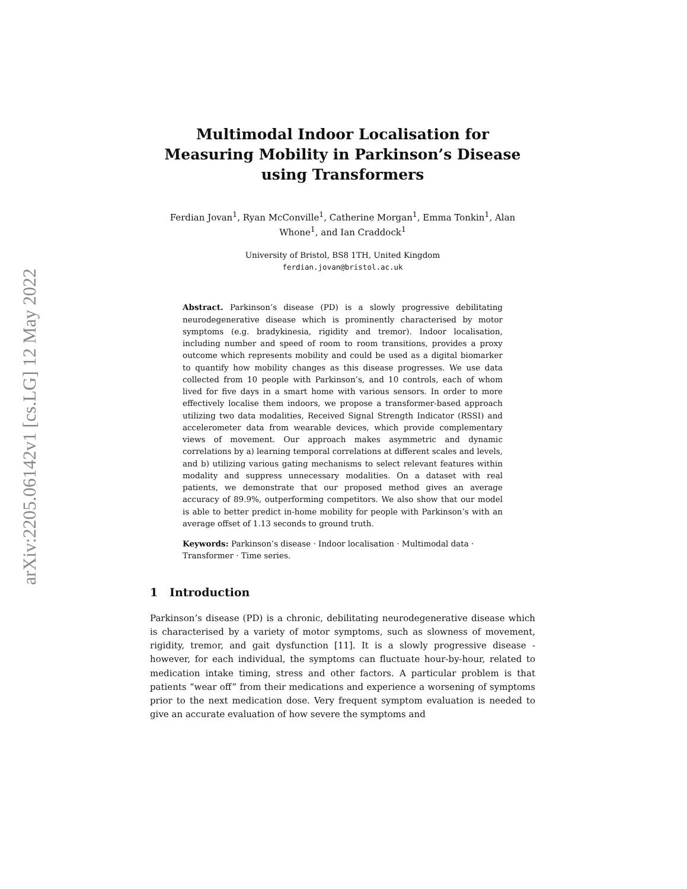arXiv:2205.06142v1 [cs.LG] 12 May 2022
Multimodal Indoor Localisation for Measuring Mobility in Parkinson’s Disease using Transformers
Ferdian Jovan<sup>1</sup>, Ryan McConville<sup>1</sup>, Catherine Morgan<sup>1</sup>, Emma Tonkin<sup>1</sup>, Alan Whone<sup>1</sup>, and Ian Craddock<sup>1</sup>
University of Bristol, BS8 1TH, United Kingdom
ferdian.jovan@bristol.ac.uk
Abstract. Parkinson’s disease (PD) is a slowly progressive debilitating neurodegenerative disease which is prominently characterised by motor symptoms (e.g. bradykinesia, rigidity and tremor). Indoor localisation, including number and speed of room to room transitions, provides a proxy outcome which represents mobility and could be used as a digital biomarker to quantify how mobility changes as this disease progresses. We use data collected from 10 people with Parkinson’s, and 10 controls, each of whom lived for five days in a smart home with various sensors. In order to more effectively localise them indoors, we propose a transformer-based approach utilizing two data modalities, Received Signal Strength Indicator (RSSI) and accelerometer data from wearable devices, which provide complementary views of movement. Our approach makes asymmetric and dynamic correlations by a) learning temporal correlations at different scales and levels, and b) utilizing various gating mechanisms to select relevant features within modality and suppress unnecessary modalities. On a dataset with real patients, we demonstrate that our proposed method gives an average accuracy of 89.9%, outperforming competitors. We also show that our model is able to better predict in-home mobility for people with Parkinson’s with an average offset of 1.13 seconds to ground truth.
Keywords: Parkinson’s disease · Indoor localisation · Multimodal data · Transformer · Time series.
1 Introduction
Parkinson’s disease (PD) is a chronic, debilitating neurodegenerative disease which is characterised by a variety of motor symptoms, such as slowness of movement, rigidity, tremor, and gait dysfunction [11]. It is a slowly progressive disease - however, for each individual, the symptoms can fluctuate hour-by-hour, related to medication intake timing, stress and other factors. A particular problem is that patients “wear off” from their medications and experience a worsening of symptoms prior to the next medication dose. Very frequent symptom evaluation is needed to give an accurate evaluation of how severe the symptoms and